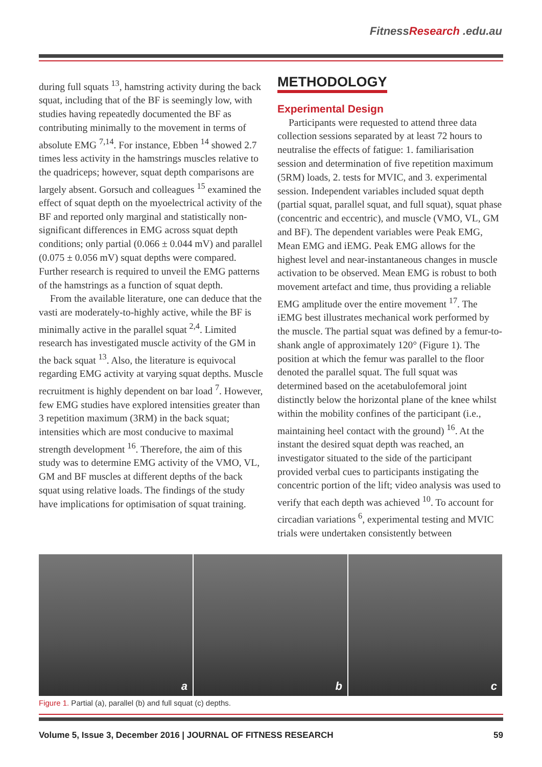FitnessResearch .edu.au
during full squats <sup>13</sup>, hamstring activity during the back squat, including that of the BF is seemingly low, with studies having repeatedly documented the BF as contributing minimally to the movement in terms of absolute EMG <sup>7,14</sup>. For instance, Ebben <sup>14</sup> showed 2.7 times less activity in the hamstrings muscles relative to the quadriceps; however, squat depth comparisons are largely absent. Gorsuch and colleagues <sup>15</sup> examined the effect of squat depth on the myoelectrical activity of the BF and reported only marginal and statistically non-significant differences in EMG across squat depth conditions; only partial (0.066 ± 0.044 mV) and parallel (0.075 ± 0.056 mV) squat depths were compared. Further research is required to unveil the EMG patterns of the hamstrings as a function of squat depth.
From the available literature, one can deduce that the vasti are moderately-to-highly active, while the BF is minimally active in the parallel squat <sup>2,4</sup>. Limited research has investigated muscle activity of the GM in the back squat <sup>13</sup>. Also, the literature is equivocal regarding EMG activity at varying squat depths. Muscle recruitment is highly dependent on bar load <sup>7</sup>. However, few EMG studies have explored intensities greater than 3 repetition maximum (3RM) in the back squat; intensities which are most conducive to maximal strength development <sup>16</sup>. Therefore, the aim of this study was to determine EMG activity of the VMO, VL, GM and BF muscles at different depths of the back squat using relative loads. The findings of the study have implications for optimisation of squat training.
METHODOLOGY
Experimental Design
Participants were requested to attend three data collection sessions separated by at least 72 hours to neutralise the effects of fatigue: 1. familiarisation session and determination of five repetition maximum (5RM) loads, 2. tests for MVIC, and 3. experimental session. Independent variables included squat depth (partial squat, parallel squat, and full squat), squat phase (concentric and eccentric), and muscle (VMO, VL, GM and BF). The dependent variables were Peak EMG, Mean EMG and iEMG. Peak EMG allows for the highest level and near-instantaneous changes in muscle activation to be observed. Mean EMG is robust to both movement artefact and time, thus providing a reliable EMG amplitude over the entire movement <sup>17</sup>. The iEMG best illustrates mechanical work performed by the muscle. The partial squat was defined by a femur-to-shank angle of approximately 120° (Figure 1). The position at which the femur was parallel to the floor denoted the parallel squat. The full squat was determined based on the acetabulofemoral joint distinctly below the horizontal plane of the knee whilst within the mobility confines of the participant (i.e., maintaining heel contact with the ground) <sup>16</sup>. At the instant the desired squat depth was reached, an investigator situated to the side of the participant provided verbal cues to participants instigating the concentric portion of the lift; video analysis was used to verify that each depth was achieved <sup>10</sup>. To account for circadian variations <sup>6</sup>, experimental testing and MVIC trials were undertaken consistently between
a
b
c
Figure 1. Partial (a), parallel (b) and full squat (c) depths.
Volume 5, Issue 3, December 2016 | JOURNAL OF FITNESS RESEARCH 59